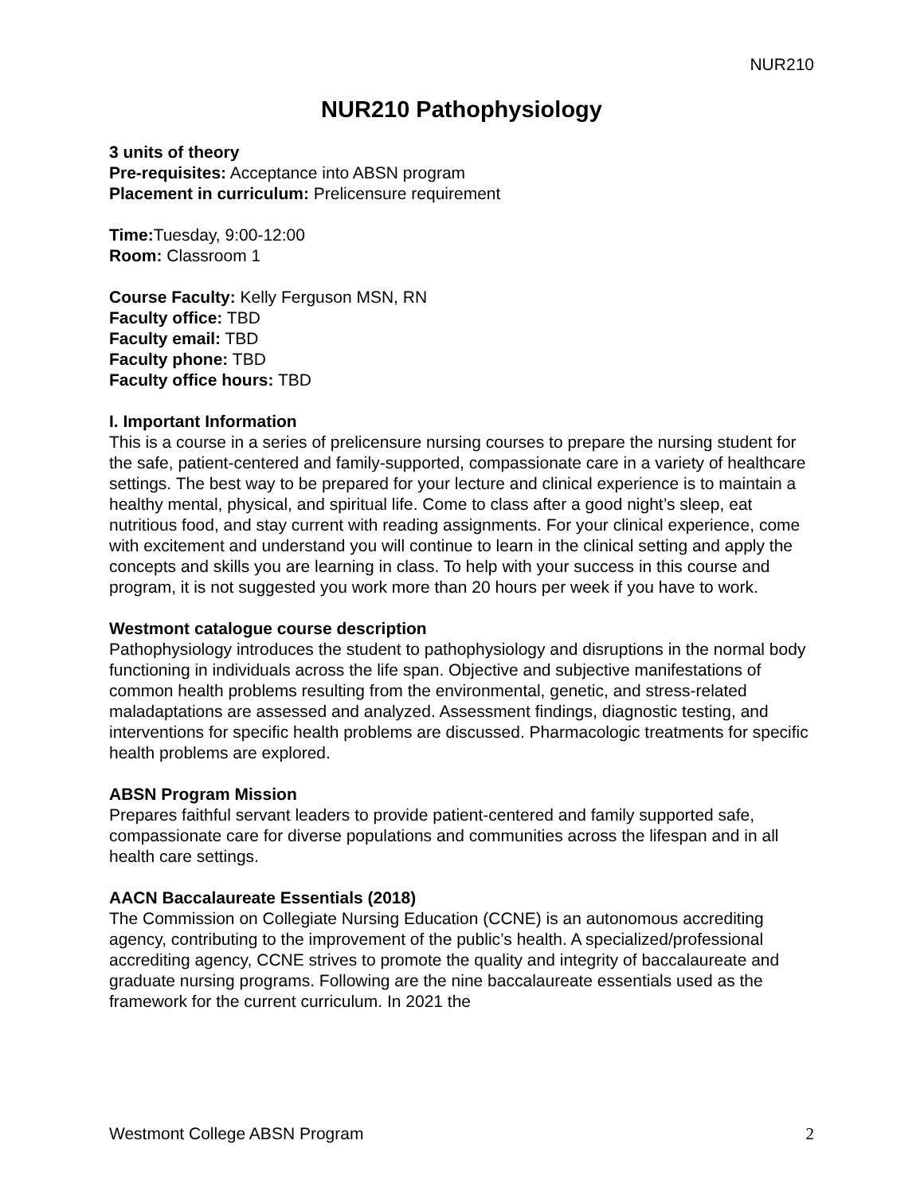NUR210
NUR210 Pathophysiology
3 units of theory
Pre-requisites: Acceptance into ABSN program
Placement in curriculum: Prelicensure requirement
Time: Tuesday, 9:00-12:00
Room: Classroom 1
Course Faculty: Kelly Ferguson MSN, RN
Faculty office: TBD
Faculty email: TBD
Faculty phone: TBD
Faculty office hours: TBD
I. Important Information
This is a course in a series of prelicensure nursing courses to prepare the nursing student for the safe, patient-centered and family-supported, compassionate care in a variety of healthcare settings. The best way to be prepared for your lecture and clinical experience is to maintain a healthy mental, physical, and spiritual life. Come to class after a good night’s sleep, eat nutritious food, and stay current with reading assignments. For your clinical experience, come with excitement and understand you will continue to learn in the clinical setting and apply the concepts and skills you are learning in class. To help with your success in this course and program, it is not suggested you work more than 20 hours per week if you have to work.
Westmont catalogue course description
Pathophysiology introduces the student to pathophysiology and disruptions in the normal body functioning in individuals across the life span. Objective and subjective manifestations of common health problems resulting from the environmental, genetic, and stress-related maladaptations are assessed and analyzed. Assessment findings, diagnostic testing, and interventions for specific health problems are discussed. Pharmacologic treatments for specific health problems are explored.
ABSN Program Mission
Prepares faithful servant leaders to provide patient-centered and family supported safe, compassionate care for diverse populations and communities across the lifespan and in all health care settings.
AACN Baccalaureate Essentials (2018)
The Commission on Collegiate Nursing Education (CCNE) is an autonomous accrediting agency, contributing to the improvement of the public’s health. A specialized/professional accrediting agency, CCNE strives to promote the quality and integrity of baccalaureate and graduate nursing programs. Following are the nine baccalaureate essentials used as the framework for the current curriculum. In 2021 the
Westmont College ABSN Program 2